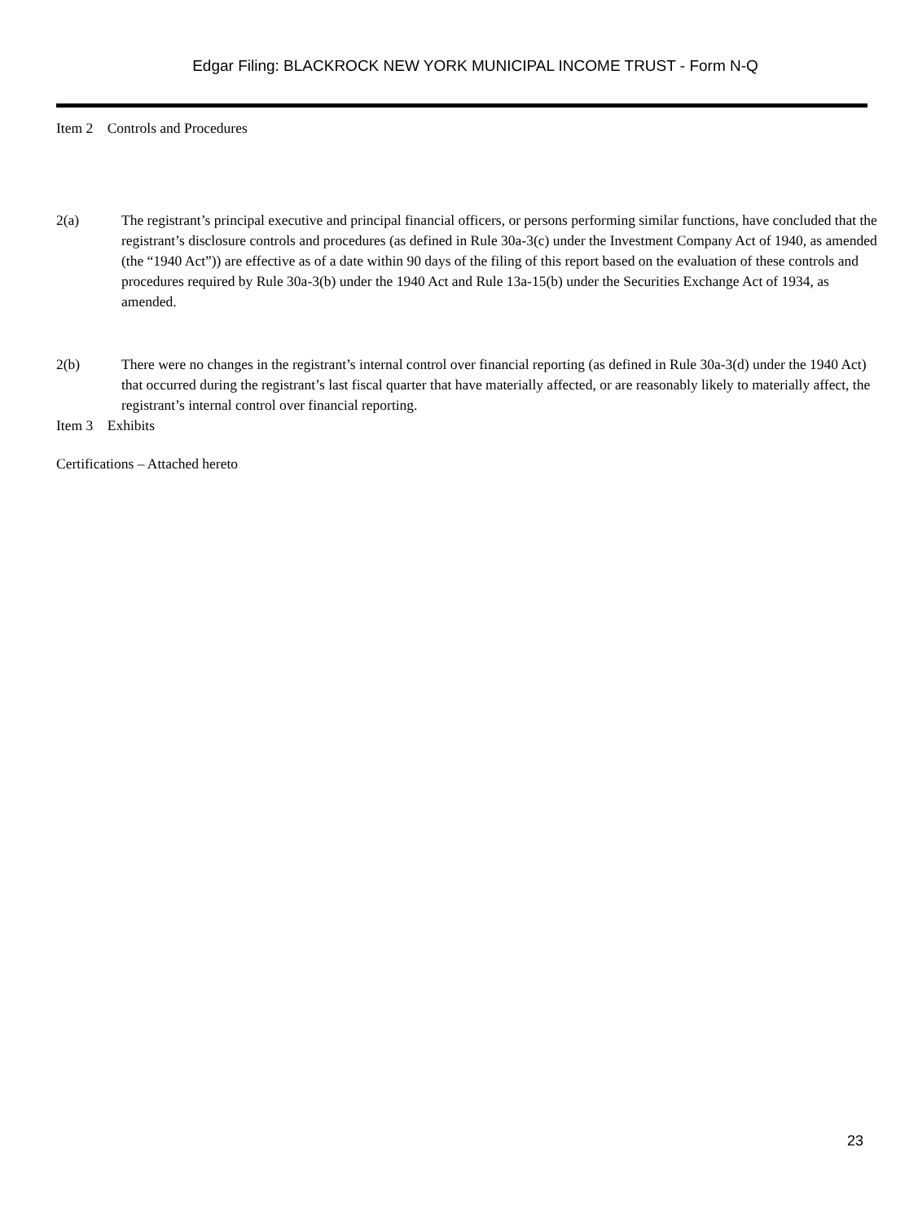Edgar Filing: BLACKROCK NEW YORK MUNICIPAL INCOME TRUST - Form N-Q
Item 2 Controls and Procedures
2(a) The registrant’s principal executive and principal financial officers, or persons performing similar functions, have concluded that the registrant’s disclosure controls and procedures (as defined in Rule 30a-3(c) under the Investment Company Act of 1940, as amended (the “1940 Act”)) are effective as of a date within 90 days of the filing of this report based on the evaluation of these controls and procedures required by Rule 30a-3(b) under the 1940 Act and Rule 13a-15(b) under the Securities Exchange Act of 1934, as amended.
2(b) There were no changes in the registrant’s internal control over financial reporting (as defined in Rule 30a-3(d) under the 1940 Act) that occurred during the registrant’s last fiscal quarter that have materially affected, or are reasonably likely to materially affect, the registrant’s internal control over financial reporting.
Item 3 Exhibits
Certifications – Attached hereto
23